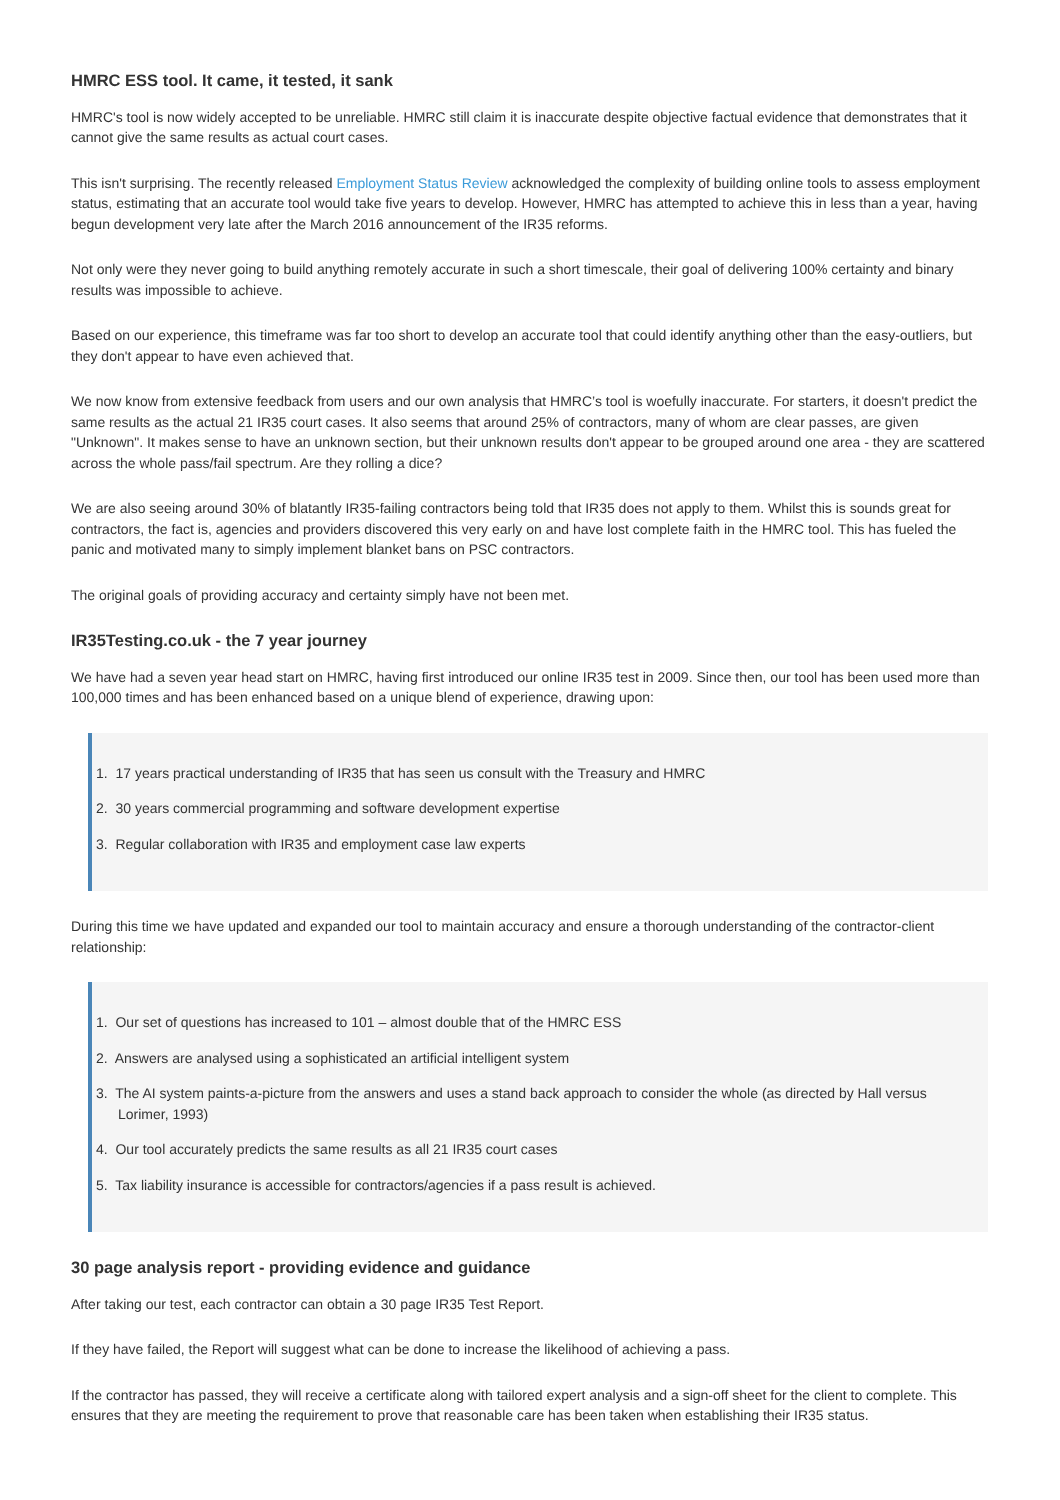HMRC ESS tool. It came, it tested, it sank
HMRC's tool is now widely accepted to be unreliable. HMRC still claim it is inaccurate despite objective factual evidence that demonstrates that it cannot give the same results as actual court cases.
This isn't surprising. The recently released Employment Status Review acknowledged the complexity of building online tools to assess employment status, estimating that an accurate tool would take five years to develop. However, HMRC has attempted to achieve this in less than a year, having begun development very late after the March 2016 announcement of the IR35 reforms.
Not only were they never going to build anything remotely accurate in such a short timescale, their goal of delivering 100% certainty and binary results was impossible to achieve.
Based on our experience, this timeframe was far too short to develop an accurate tool that could identify anything other than the easy-outliers, but they don't appear to have even achieved that.
We now know from extensive feedback from users and our own analysis that HMRC’s tool is woefully inaccurate. For starters, it doesn't predict the same results as the actual 21 IR35 court cases. It also seems that around 25% of contractors, many of whom are clear passes, are given "Unknown". It makes sense to have an unknown section, but their unknown results don't appear to be grouped around one area - they are scattered across the whole pass/fail spectrum. Are they rolling a dice?
We are also seeing around 30% of blatantly IR35-failing contractors being told that IR35 does not apply to them. Whilst this is sounds great for contractors, the fact is, agencies and providers discovered this very early on and have lost complete faith in the HMRC tool. This has fueled the panic and motivated many to simply implement blanket bans on PSC contractors.
The original goals of providing accuracy and certainty simply have not been met.
IR35Testing.co.uk - the 7 year journey
We have had a seven year head start on HMRC, having first introduced our online IR35 test in 2009. Since then, our tool has been used more than 100,000 times and has been enhanced based on a unique blend of experience, drawing upon:
1. 17 years practical understanding of IR35 that has seen us consult with the Treasury and HMRC
2. 30 years commercial programming and software development expertise
3. Regular collaboration with IR35 and employment case law experts
During this time we have updated and expanded our tool to maintain accuracy and ensure a thorough understanding of the contractor-client relationship:
1. Our set of questions has increased to 101 – almost double that of the HMRC ESS
2. Answers are analysed using a sophisticated an artificial intelligent system
3. The AI system paints-a-picture from the answers and uses a stand back approach to consider the whole (as directed by Hall versus Lorimer, 1993)
4. Our tool accurately predicts the same results as all 21 IR35 court cases
5. Tax liability insurance is accessible for contractors/agencies if a pass result is achieved.
30 page analysis report - providing evidence and guidance
After taking our test, each contractor can obtain a 30 page IR35 Test Report.
If they have failed, the Report will suggest what can be done to increase the likelihood of achieving a pass.
If the contractor has passed, they will receive a certificate along with tailored expert analysis and a sign-off sheet for the client to complete. This ensures that they are meeting the requirement to prove that reasonable care has been taken when establishing their IR35 status.